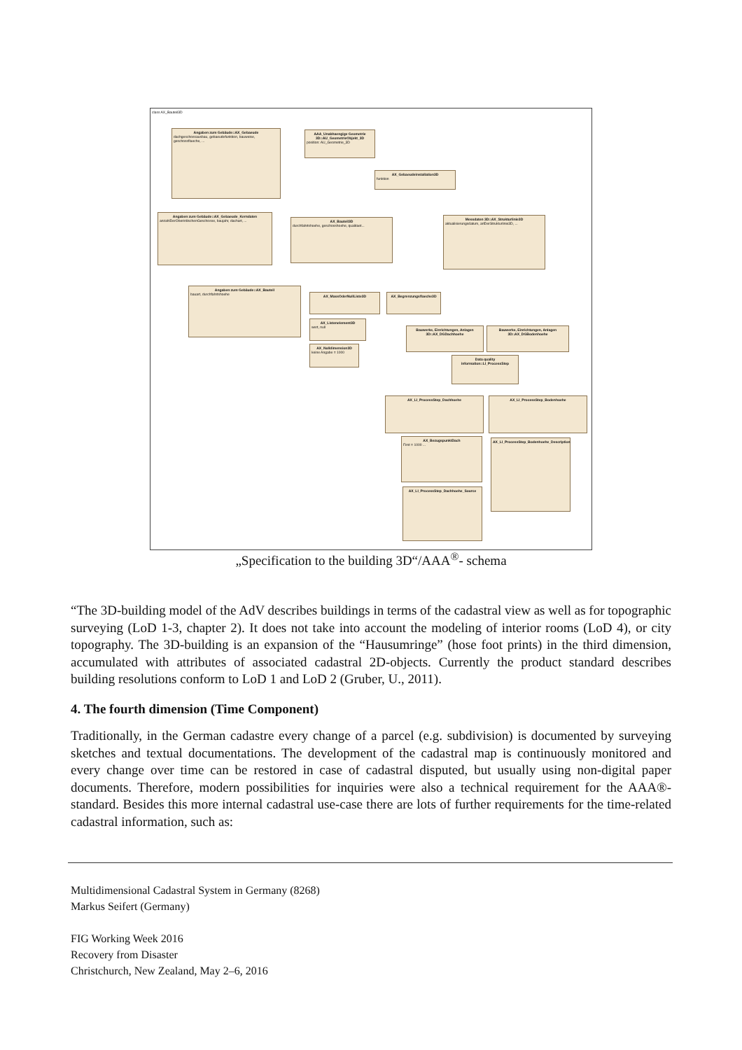class AX_Bauteil3D
Angaben zum Gebäude::AX_Gebaeude
dachgeschossausbau, gebaeudefunktion, bauweise, geschossflaeche, ...
AAA_Unabhaengige Geometrie 3D::AU_GeometrieObjekt_3D
position: AU_Geometrie_3D
AX_Gebaeudeinstallation3D
funktion
Angaben zum Gebäude::AX_Gebaeude_Kerndaten
anzahlDerOberirdischenGeschosse, baujahr, dachart, ...
AX_Bauteil3D
durchfahrtshoehe, geschosshoehe, qualitaet...
Messdaten 3D::AX_Strukturlinie3D
aktualisierungsdatum, artDerStrukturlinie3D, ...
Angaben zum Gebäude::AX_Bauteil
bauart, durchfahrtshoehe
AX_MassOderNullListe3D AX_Begrenzungsflaeche3D
AX_Listenelement3D
wert, null
AX_Nulldimension3D
keine Angabe = 1000
Bauwerke, Einrichtungen, Anlagen 3D::AX_DGDachhoehe
Bauwerke, Einrichtungen, Anlagen 3D::AX_DGBodenhoehe
Data quality information::LI_ProcessStep
AX_LI_ProcessStep_Dachhoehe AX_LI_ProcessStep_Bodenhoehe
AX_BezugspunktDach
First = 1000 ...
AX_LI_ProcessStep_Bodenhoehe_Description
AX_LI_ProcessStep_Dachhoehe_Source
„Specification to the building 3D“/AAA<sup>®</sup>- schema
“The 3D-building model of the AdV describes buildings in terms of the cadastral view as well as for topographic surveying (LoD 1-3, chapter 2). It does not take into account the modeling of interior rooms (LoD 4), or city topography. The 3D-building is an expansion of the “Hausumringe” (hose foot prints) in the third dimension, accumulated with attributes of associated cadastral 2D-objects. Currently the product standard describes building resolutions conform to LoD 1 and LoD 2 (Gruber, U., 2011).
4. The fourth dimension (Time Component)
Traditionally, in the German cadastre every change of a parcel (e.g. subdivision) is documented by surveying sketches and textual documentations. The development of the cadastral map is continuously monitored and every change over time can be restored in case of cadastral disputed, but usually using non-digital paper documents. Therefore, modern possibilities for inquiries were also a technical requirement for the AAA®- standard. Besides this more internal cadastral use-case there are lots of further requirements for the time-related cadastral information, such as:
Multidimensional Cadastral System in Germany (8268)
Markus Seifert (Germany)
FIG Working Week 2016
Recovery from Disaster
Christchurch, New Zealand, May 2–6, 2016